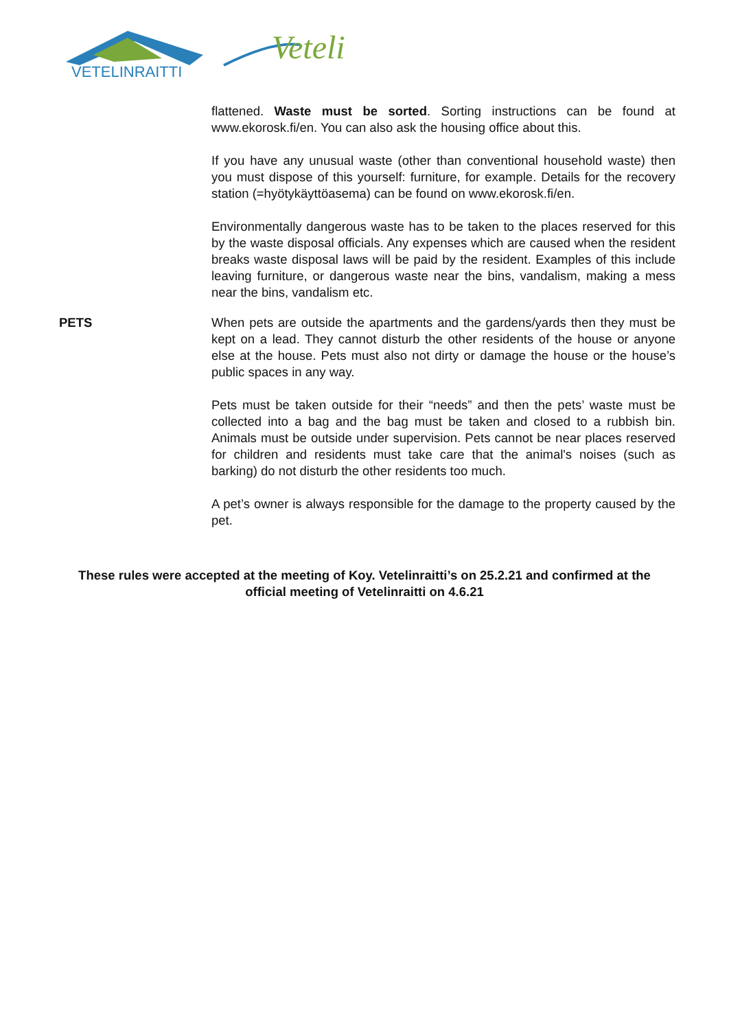VETELINRAITTI
Veteli
flattened. Waste must be sorted. Sorting instructions can be found at www.ekorosk.fi/en. You can also ask the housing office about this.
If you have any unusual waste (other than conventional household waste) then you must dispose of this yourself: furniture, for example. Details for the recovery station (=hyötykäyttöasema) can be found on www.ekorosk.fi/en.
Environmentally dangerous waste has to be taken to the places reserved for this by the waste disposal officials. Any expenses which are caused when the resident breaks waste disposal laws will be paid by the resident. Examples of this include leaving furniture, or dangerous waste near the bins, vandalism, making a mess near the bins, vandalism etc.
PETS When pets are outside the apartments and the gardens/yards then they must be kept on a lead. They cannot disturb the other residents of the house or anyone else at the house. Pets must also not dirty or damage the house or the house’s public spaces in any way.
Pets must be taken outside for their “needs” and then the pets’ waste must be collected into a bag and the bag must be taken and closed to a rubbish bin. Animals must be outside under supervision. Pets cannot be near places reserved for children and residents must take care that the animal's noises (such as barking) do not disturb the other residents too much.
A pet’s owner is always responsible for the damage to the property caused by the pet.
These rules were accepted at the meeting of Koy. Vetelinraitti’s on 25.2.21 and confirmed at the official meeting of Vetelinraitti on 4.6.21